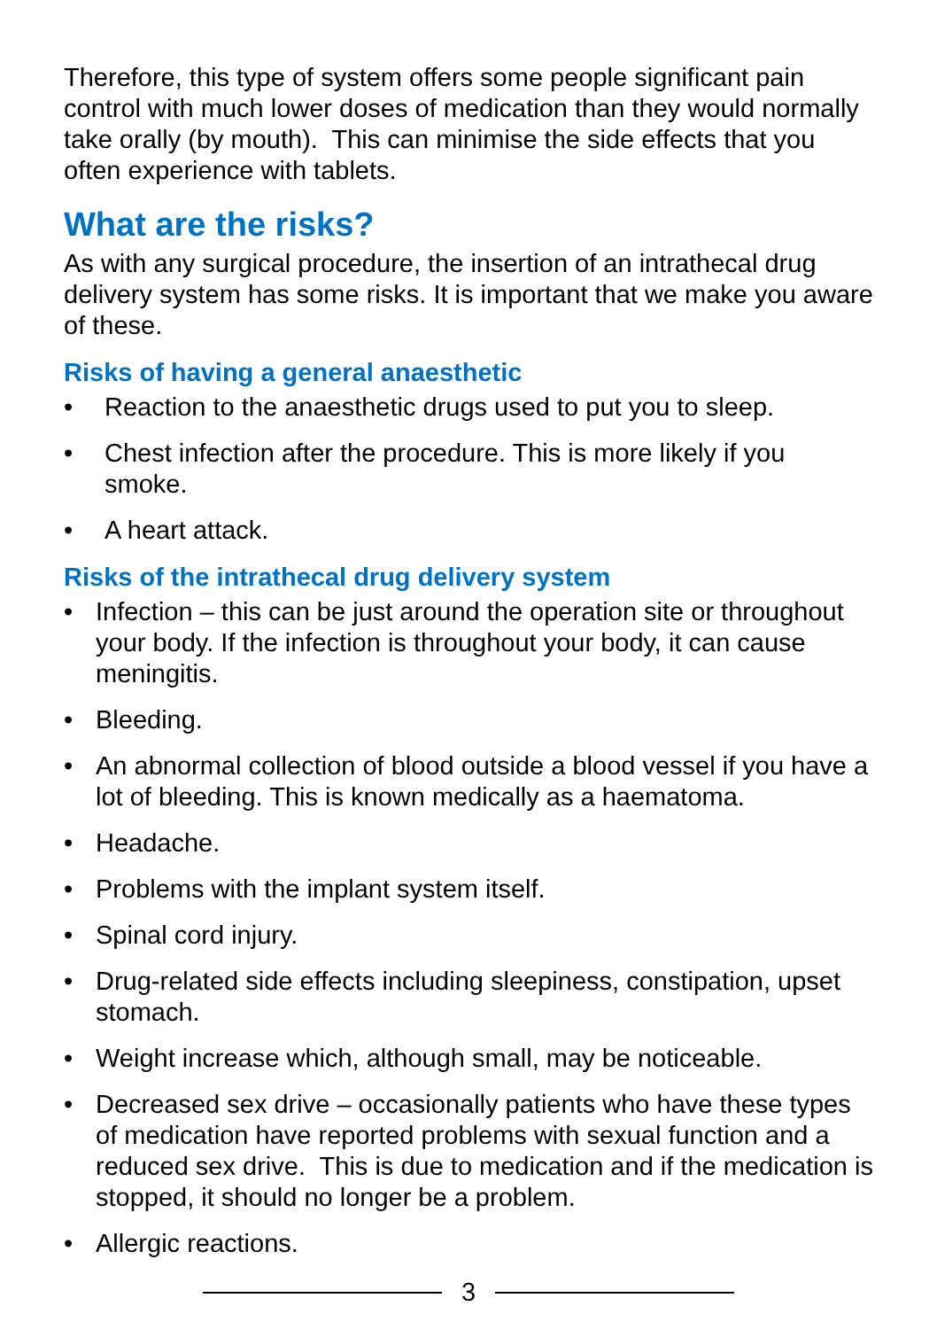Therefore, this type of system offers some people significant pain control with much lower doses of medication than they would normally take orally (by mouth). This can minimise the side effects that you often experience with tablets.
What are the risks?
As with any surgical procedure, the insertion of an intrathecal drug delivery system has some risks. It is important that we make you aware of these.
Risks of having a general anaesthetic
• Reaction to the anaesthetic drugs used to put you to sleep.
• Chest infection after the procedure. This is more likely if you smoke.
• A heart attack.
Risks of the intrathecal drug delivery system
• Infection – this can be just around the operation site or throughout your body. If the infection is throughout your body, it can cause meningitis.
• Bleeding.
• An abnormal collection of blood outside a blood vessel if you have a lot of bleeding. This is known medically as a haematoma.
• Headache.
• Problems with the implant system itself.
• Spinal cord injury.
• Drug-related side effects including sleepiness, constipation, upset stomach.
• Weight increase which, although small, may be noticeable.
• Decreased sex drive – occasionally patients who have these types of medication have reported problems with sexual function and a reduced sex drive. This is due to medication and if the medication is stopped, it should no longer be a problem.
• Allergic reactions.
3